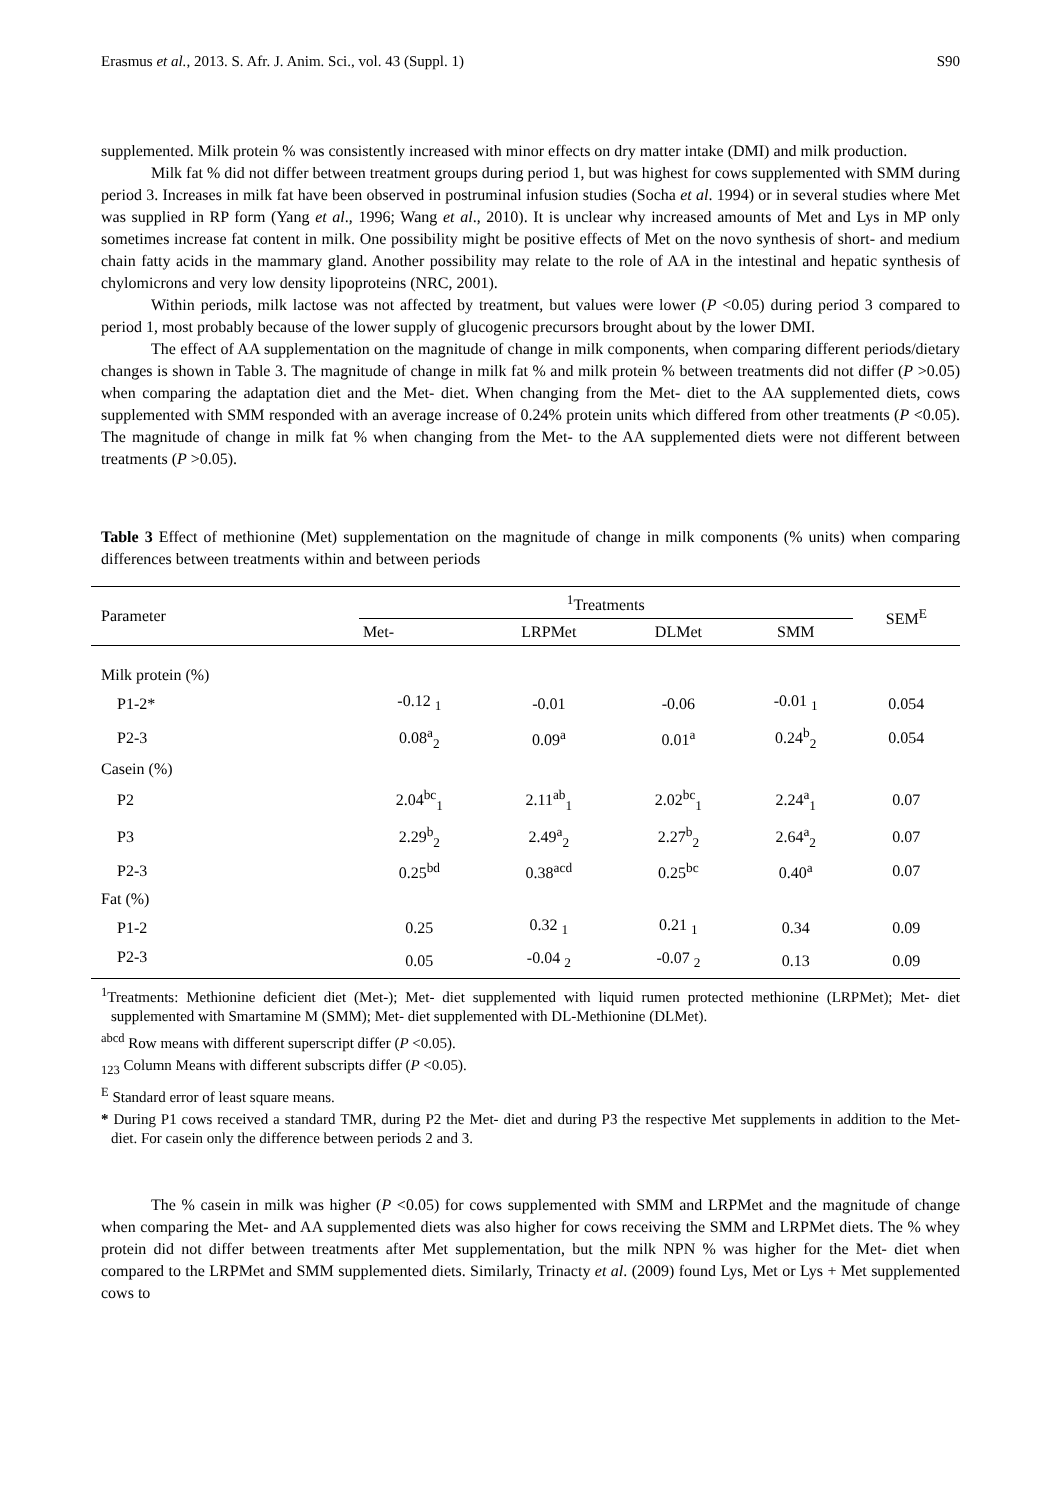Erasmus et al., 2013. S. Afr. J. Anim. Sci., vol. 43 (Suppl. 1) S90
supplemented. Milk protein % was consistently increased with minor effects on dry matter intake (DMI) and milk production.
Milk fat % did not differ between treatment groups during period 1, but was highest for cows supplemented with SMM during period 3. Increases in milk fat have been observed in postruminal infusion studies (Socha et al. 1994) or in several studies where Met was supplied in RP form (Yang et al., 1996; Wang et al., 2010). It is unclear why increased amounts of Met and Lys in MP only sometimes increase fat content in milk. One possibility might be positive effects of Met on the novo synthesis of short- and medium chain fatty acids in the mammary gland. Another possibility may relate to the role of AA in the intestinal and hepatic synthesis of chylomicrons and very low density lipoproteins (NRC, 2001).
Within periods, milk lactose was not affected by treatment, but values were lower (P <0.05) during period 3 compared to period 1, most probably because of the lower supply of glucogenic precursors brought about by the lower DMI.
The effect of AA supplementation on the magnitude of change in milk components, when comparing different periods/dietary changes is shown in Table 3. The magnitude of change in milk fat % and milk protein % between treatments did not differ (P >0.05) when comparing the adaptation diet and the Met- diet. When changing from the Met- diet to the AA supplemented diets, cows supplemented with SMM responded with an average increase of 0.24% protein units which differed from other treatments (P <0.05). The magnitude of change in milk fat % when changing from the Met- to the AA supplemented diets were not different between treatments (P >0.05).
Table 3 Effect of methionine (Met) supplementation on the magnitude of change in milk components (% units) when comparing differences between treatments within and between periods
| Parameter | <sup>1</sup> Treatments | | | | SEM<sup>E</sup> |
| --- | --- | --- | --- | --- | --- |
| | Met- | LRPMet | DLMet | SMM | |
| Milk protein (%) | | | | | |
| P1-2* | -0.12 <sub>1</sub> | -0.01 | -0.06 | -0.01 <sub>1</sub> | 0.054 |
| P2-3 | 0.08<sup>a</sup><sub>2</sub> | 0.09<sup>a</sup> | 0.01<sup>a</sup> | 0.24<sup>b</sup><sub>2</sub> | 0.054 |
| Casein (%) | | | | | |
| P2 | 2.04<sup>bc</sup><sub>1</sub> | 2.11<sup>ab</sup><sub>1</sub> | 2.02<sup>bc</sup><sub>1</sub> | 2.24<sup>a</sup><sub>1</sub> | 0.07 |
| P3 | 2.29<sup>b</sup><sub>2</sub> | 2.49<sup>a</sup><sub>2</sub> | 2.27<sup>b</sup><sub>2</sub> | 2.64<sup>a</sup><sub>2</sub> | 0.07 |
| P2-3 | 0.25<sup>bd</sup> | 0.38<sup>acd</sup> | 0.25<sup>bc</sup> | 0.40<sup>a</sup> | 0.07 |
| Fat (%) | | | | | |
| P1-2 | 0.25 | 0.32 <sub>1</sub> | 0.21 <sub>1</sub> | 0.34 | 0.09 |
| P2-3 | 0.05 | -0.04 <sub>2</sub> | -0.07 <sub>2</sub> | 0.13 | 0.09 |
<sup>1</sup> Treatments: Methionine deficient diet (Met-); Met- diet supplemented with liquid rumen protected methionine (LRPMet); Met- diet supplemented with Smartamine M (SMM); Met- diet supplemented with DL-Methionine (DLMet).
<sup>abcd</sup> Row means with different superscript differ (P <0.05).
<sub>123</sub> Column Means with different subscripts differ (P <0.05).
<sup>E</sup> Standard error of least square means.
* During P1 cows received a standard TMR, during P2 the Met- diet and during P3 the respective Met supplements in addition to the Met- diet. For casein only the difference between periods 2 and 3.
The % casein in milk was higher (P <0.05) for cows supplemented with SMM and LRPMet and the magnitude of change when comparing the Met- and AA supplemented diets was also higher for cows receiving the SMM and LRPMet diets. The % whey protein did not differ between treatments after Met supplementation, but the milk NPN % was higher for the Met- diet when compared to the LRPMet and SMM supplemented diets. Similarly, Trinacty et al. (2009) found Lys, Met or Lys + Met supplemented cows to